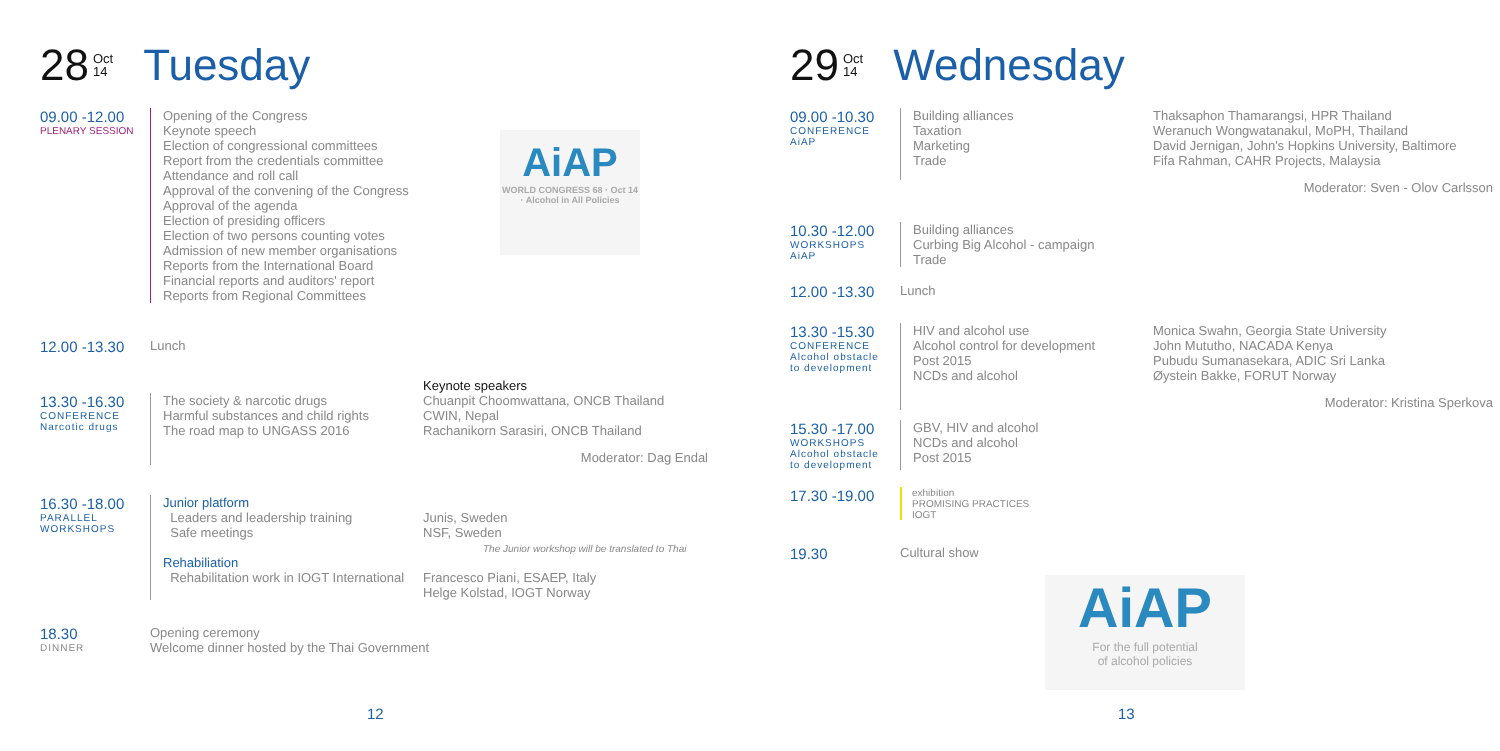28 Oct
14 Tuesday
09.00 -12.00
PLENARY SESSION
Opening of the Congress
Keynote speech
Election of congressional committees
Report from the credentials committee
Attendance and roll call
Approval of the convening of the Congress
Approval of the agenda
Election of presiding officers
Election of two persons counting votes
Admission of new member organisations
Reports from the International Board
Financial reports and auditors' report
Reports from Regional Committees
AiAP
WORLD CONGRESS 68 · Oct 14 · Alcohol in All Policies
12.00 -13.30
Lunch
13.30 -16.30
CONFERENCE
Narcotic drugs
The society & narcotic drugs
Harmful substances and child rights
The road map to UNGASS 2016
Keynote speakers
Chuanpit Choomwattana, ONCB Thailand
CWIN, Nepal
Rachanikorn Sarasiri, ONCB Thailand
Moderator: Dag Endal
16.30 -18.00
PARALLEL
WORKSHOPS
Junior platform
Leaders and leadership training
Safe meetings
Rehabiliation
Rehabilitation work in IOGT International
Junis, Sweden
NSF, Sweden
The Junior workshop will be translated to Thai
Francesco Piani, ESAEP, Italy
Helge Kolstad, IOGT Norway
18.30
DINNER
Opening ceremony
Welcome dinner hosted by the Thai Government
12
29 Oct
14 Wednesday
09.00 -10.30
CONFERENCE
AiAP
Building alliances
Taxation
Marketing
Trade
Thaksaphon Thamarangsi, HPR Thailand
Weranuch Wongwatanakul, MoPH, Thailand
David Jernigan, John's Hopkins University, Baltimore
Fifa Rahman, CAHR Projects, Malaysia
Moderator: Sven - Olov Carlsson
10.30 -12.00
WORKSHOPS
AiAP
Building alliances
Curbing Big Alcohol - campaign
Trade
12.00 -13.30
Lunch
13.30 -15.30
CONFERENCE
Alcohol obstacle
to development
HIV and alcohol use
Alcohol control for development
Post 2015
NCDs and alcohol
Monica Swahn, Georgia State University
John Mututho, NACADA Kenya
Pubudu Sumanasekara, ADIC Sri Lanka
Øystein Bakke, FORUT Norway
Moderator: Kristina Sperkova
15.30 -17.00
WORKSHOPS
Alcohol obstacle
to development
GBV, HIV and alcohol
NCDs and alcohol
Post 2015
17.30 -19.00
exhibition
PROMISING PRACTICES
IOGT
19.30
Cultural show
AiAP
For the full potential
of alcohol policies
13